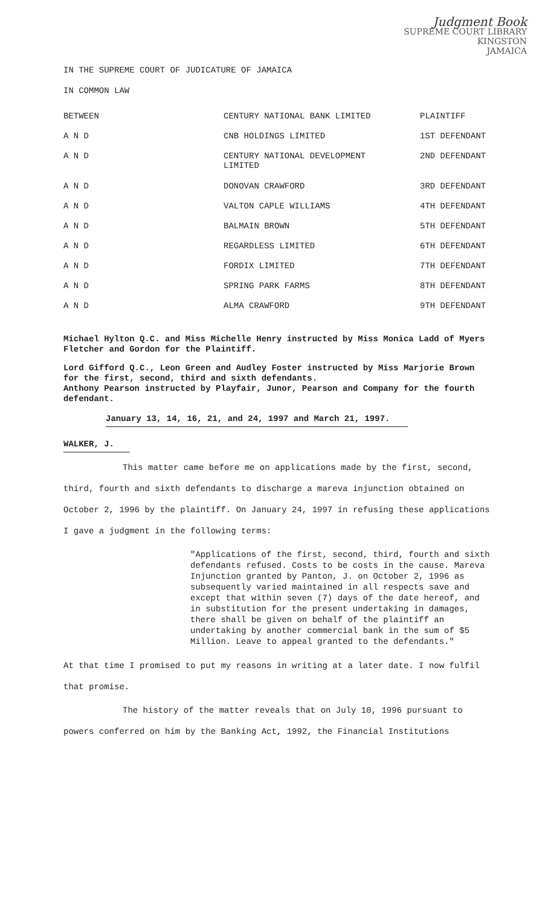Judgment Book
SUPREME COURT LIBRARY
KINGSTON
JAMAICA
IN THE SUPREME COURT OF JUDICATURE OF JAMAICA
IN COMMON LAW
| BETWEEN | CENTURY NATIONAL BANK LIMITED | PLAINTIFF |
| A N D | CNB HOLDINGS LIMITED | 1ST DEFENDANT |
| A N D | CENTURY NATIONAL DEVELOPMENT LIMITED | 2ND DEFENDANT |
| A N D | DONOVAN CRAWFORD | 3RD DEFENDANT |
| A N D | VALTON CAPLE WILLIAMS | 4TH DEFENDANT |
| A N D | BALMAIN BROWN | 5TH DEFENDANT |
| A N D | REGARDLESS LIMITED | 6TH DEFENDANT |
| A N D | FORDIX LIMITED | 7TH DEFENDANT |
| A N D | SPRING PARK FARMS | 8TH DEFENDANT |
| A N D | ALMA CRAWFORD | 9TH DEFENDANT |
Michael Hylton Q.C. and Miss Michelle Henry instructed by Miss Monica Ladd of Myers Fletcher and Gordon for the Plaintiff.
Lord Gifford Q.C., Leon Green and Audley Foster instructed by Miss Marjorie Brown for the first, second, third and sixth defendants.
Anthony Pearson instructed by Playfair, Junor, Pearson and Company for the fourth defendant.
January 13, 14, 16, 21, and 24, 1997 and March 21, 1997.
WALKER, J.
This matter came before me on applications made by the first, second, third, fourth and sixth defendants to discharge a mareva injunction obtained on October 2, 1996 by the plaintiff. On January 24, 1997 in refusing these applications I gave a judgment in the following terms:
"Applications of the first, second, third, fourth and sixth defendants refused. Costs to be costs in the cause. Mareva Injunction granted by Panton, J. on October 2, 1996 as subsequently varied maintained in all respects save and except that within seven (7) days of the date hereof, and in substitution for the present undertaking in damages, there shall be given on behalf of the plaintiff an undertaking by another commercial bank in the sum of $5 Million. Leave to appeal granted to the defendants."
At that time I promised to put my reasons in writing at a later date. I now fulfil that promise.
The history of the matter reveals that on July 10, 1996 pursuant to powers conferred on him by the Banking Act, 1992, the Financial Institutions